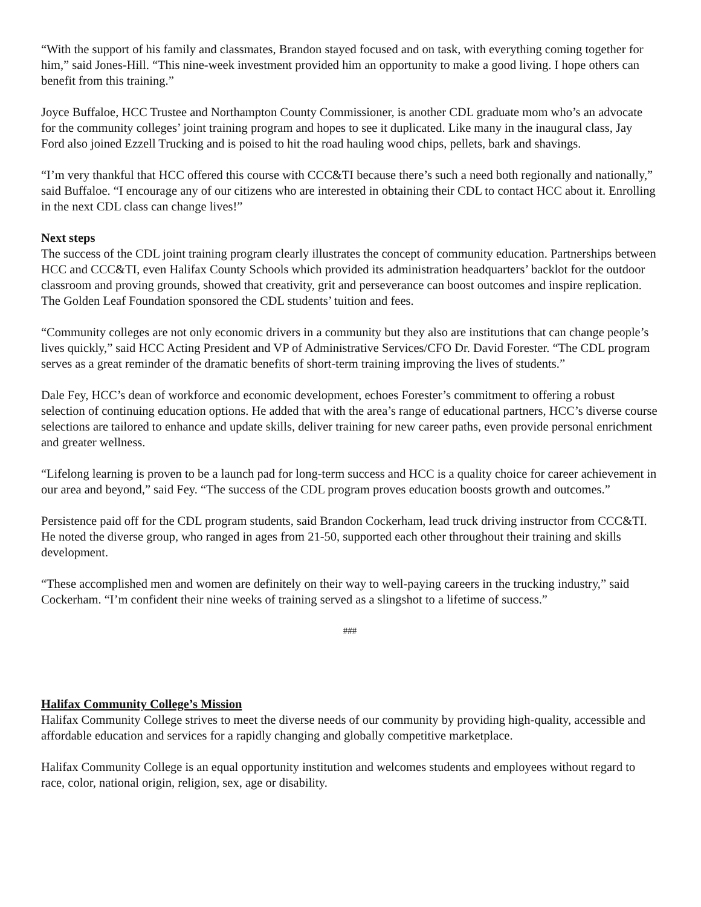“With the support of his family and classmates, Brandon stayed focused and on task, with everything coming together for him,” said Jones-Hill. “This nine-week investment provided him an opportunity to make a good living. I hope others can benefit from this training.”
Joyce Buffaloe, HCC Trustee and Northampton County Commissioner, is another CDL graduate mom who’s an advocate for the community colleges’ joint training program and hopes to see it duplicated. Like many in the inaugural class, Jay Ford also joined Ezzell Trucking and is poised to hit the road hauling wood chips, pellets, bark and shavings.
“I’m very thankful that HCC offered this course with CCC&TI because there’s such a need both regionally and nationally,” said Buffaloe. “I encourage any of our citizens who are interested in obtaining their CDL to contact HCC about it. Enrolling in the next CDL class can change lives!”
Next steps
The success of the CDL joint training program clearly illustrates the concept of community education. Partnerships between HCC and CCC&TI, even Halifax County Schools which provided its administration headquarters’ backlot for the outdoor classroom and proving grounds, showed that creativity, grit and perseverance can boost outcomes and inspire replication. The Golden Leaf Foundation sponsored the CDL students’ tuition and fees.
“Community colleges are not only economic drivers in a community but they also are institutions that can change people’s lives quickly,” said HCC Acting President and VP of Administrative Services/CFO Dr. David Forester. “The CDL program serves as a great reminder of the dramatic benefits of short-term training improving the lives of students.”
Dale Fey, HCC’s dean of workforce and economic development, echoes Forester’s commitment to offering a robust selection of continuing education options. He added that with the area’s range of educational partners, HCC’s diverse course selections are tailored to enhance and update skills, deliver training for new career paths, even provide personal enrichment and greater wellness.
“Lifelong learning is proven to be a launch pad for long-term success and HCC is a quality choice for career achievement in our area and beyond,” said Fey. “The success of the CDL program proves education boosts growth and outcomes.”
Persistence paid off for the CDL program students, said Brandon Cockerham, lead truck driving instructor from CCC&TI. He noted the diverse group, who ranged in ages from 21-50, supported each other throughout their training and skills development.
“These accomplished men and women are definitely on their way to well-paying careers in the trucking industry,” said Cockerham. “I’m confident their nine weeks of training served as a slingshot to a lifetime of success.”
###
Halifax Community College’s Mission
Halifax Community College strives to meet the diverse needs of our community by providing high-quality, accessible and affordable education and services for a rapidly changing and globally competitive marketplace.
Halifax Community College is an equal opportunity institution and welcomes students and employees without regard to race, color, national origin, religion, sex, age or disability.